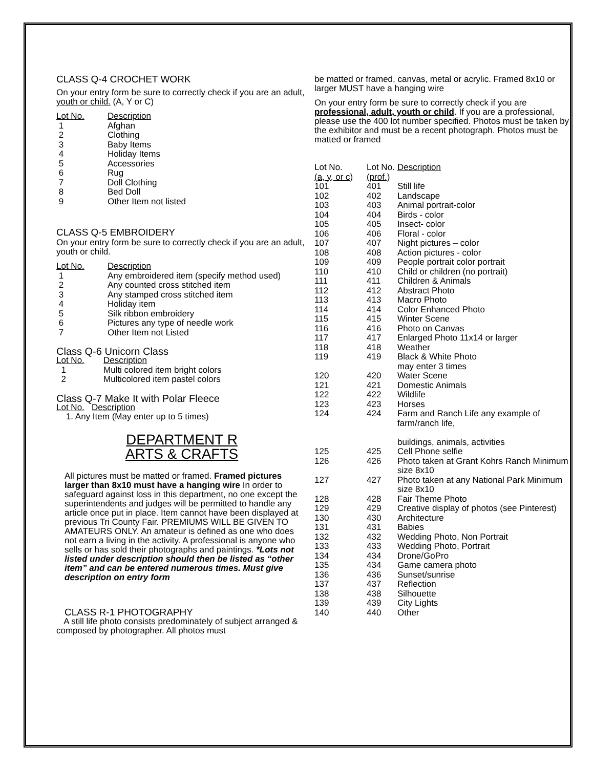CLASS Q-4 CROCHET WORK
On your entry form be sure to correctly check if you are an adult, youth or child. (A, Y or C)
| Lot No. | Description |
| --- | --- |
| 1 | Afghan |
| 2 | Clothing |
| 3 | Baby Items |
| 4 | Holiday Items |
| 5 | Accessories |
| 6 | Rug |
| 7 | Doll Clothing |
| 8 | Bed Doll |
| 9 | Other Item not listed |
CLASS Q-5 EMBROIDERY
On your entry form be sure to correctly check if you are an adult, youth or child.
| Lot No. | Description |
| --- | --- |
| 1 | Any embroidered item (specify method used) |
| 2 | Any counted cross stitched item |
| 3 | Any stamped cross stitched item |
| 4 | Holiday item |
| 5 | Silk ribbon embroidery |
| 6 | Pictures any type of needle work |
| 7 | Other Item not Listed |
Class Q-6 Unicorn Class
| Lot No. | Description |
| --- | --- |
| 1 | Multi colored item bright colors |
| 2 | Multicolored item pastel colors |
Class Q-7 Make It with Polar Fleece
Lot No. Description
1. Any Item (May enter up to 5 times)
DEPARTMENT R
ARTS & CRAFTS
All pictures must be matted or framed. Framed pictures larger than 8x10 must have a hanging wire In order to safeguard against loss in this department, no one except the superintendents and judges will be permitted to handle any article once put in place. Item cannot have been displayed at previous Tri County Fair. PREMIUMS WILL BE GIVEN TO AMATEURS ONLY. An amateur is defined as one who does not earn a living in the activity. A professional is anyone who sells or has sold their photographs and paintings. *Lots not listed under description should then be listed as “other item” and can be entered numerous times. Must give description on entry form
CLASS R-1 PHOTOGRAPHY
A still life photo consists predominately of subject arranged & composed by photographer. All photos must
be matted or framed, canvas, metal or acrylic. Framed 8x10 or larger MUST have a hanging wire
On your entry form be sure to correctly check if you are professional, adult, youth or child. If you are a professional, please use the 400 lot number specified. Photos must be taken by the exhibitor and must be a recent photograph. Photos must be matted or framed
| Lot No. (a, y, or c) | Lot No. (prof.) | Description |
| --- | --- | --- |
| 101 | 401 | Still life |
| 102 | 402 | Landscape |
| 103 | 403 | Animal portrait-color |
| 104 | 404 | Birds - color |
| 105 | 405 | Insect- color |
| 106 | 406 | Floral - color |
| 107 | 407 | Night pictures – color |
| 108 | 408 | Action pictures - color |
| 109 | 409 | People portrait color portrait |
| 110 | 410 | Child or children (no portrait) |
| 111 | 411 | Children & Animals |
| 112 | 412 | Abstract Photo |
| 113 | 413 | Macro Photo |
| 114 | 414 | Color Enhanced Photo |
| 115 | 415 | Winter Scene |
| 116 | 416 | Photo on Canvas |
| 117 | 417 | Enlarged Photo 11x14 or larger |
| 118 | 418 | Weather |
| 119 | 419 | Black & White Photo may enter 3 times |
| 120 | 420 | Water Scene |
| 121 | 421 | Domestic Animals |
| 122 | 422 | Wildlife |
| 123 | 423 | Horses |
| 124 | 424 | Farm and Ranch Life any example of farm/ranch life, buildings, animals, activities |
| 125 | 425 | Cell Phone selfie |
| 126 | 426 | Photo taken at Grant Kohrs Ranch Minimum size 8x10 |
| 127 | 427 | Photo taken at any National Park Minimum size 8x10 |
| 128 | 428 | Fair Theme Photo |
| 129 | 429 | Creative display of photos (see Pinterest) |
| 130 | 430 | Architecture |
| 131 | 431 | Babies |
| 132 | 432 | Wedding Photo, Non Portrait |
| 133 | 433 | Wedding Photo, Portrait |
| 134 | 434 | Drone/GoPro |
| 135 | 434 | Game camera photo |
| 136 | 436 | Sunset/sunrise |
| 137 | 437 | Reflection |
| 138 | 438 | Silhouette |
| 139 | 439 | City Lights |
| 140 | 440 | Other |